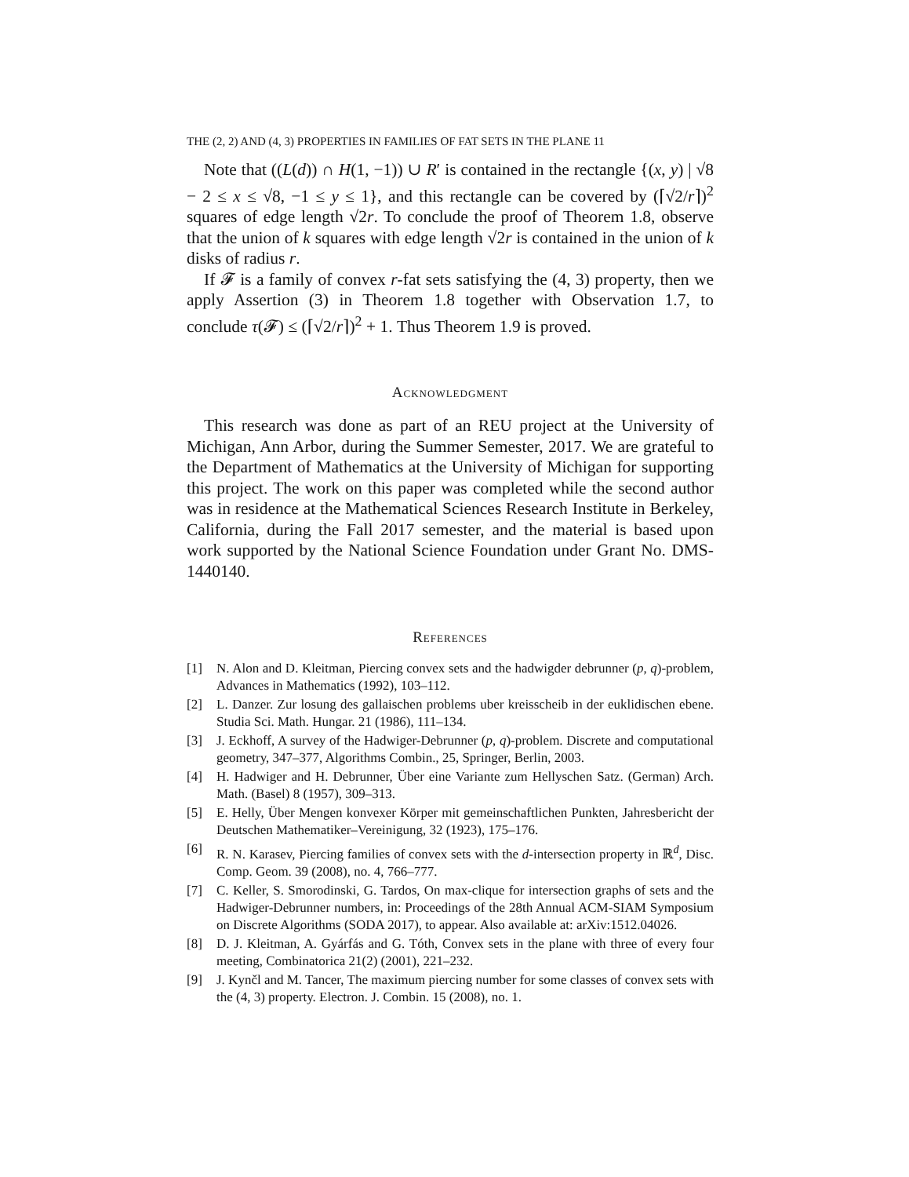THE (2, 2) AND (4, 3) PROPERTIES IN FAMILIES OF FAT SETS IN THE PLANE 11
Note that ((L(d)) ∩ H(1, −1)) ∪ R′ is contained in the rectangle {(x, y) | √8 − 2 ≤ x ≤ √8, −1 ≤ y ≤ 1}, and this rectangle can be covered by (⌈√2/r⌉)<sup>2</sup> squares of edge length √2r. To conclude the proof of Theorem 1.8, observe that the union of k squares with edge length √2r is contained in the union of k disks of radius r.
If 𝓕 is a family of convex r-fat sets satisfying the (4, 3) property, then we apply Assertion (3) in Theorem 1.8 together with Observation 1.7, to conclude τ(𝓕) ≤ (⌈√2/r⌉)<sup>2</sup> + 1. Thus Theorem 1.9 is proved.
Acknowledgment
This research was done as part of an REU project at the University of Michigan, Ann Arbor, during the Summer Semester, 2017. We are grateful to the Department of Mathematics at the University of Michigan for supporting this project. The work on this paper was completed while the second author was in residence at the Mathematical Sciences Research Institute in Berkeley, California, during the Fall 2017 semester, and the material is based upon work supported by the National Science Foundation under Grant No. DMS-1440140.
References
[1] N. Alon and D. Kleitman, Piercing convex sets and the hadwigder debrunner (p, q)-problem, Advances in Mathematics (1992), 103–112.
[2] L. Danzer. Zur losung des gallaischen problems uber kreisscheib in der euklidischen ebene. Studia Sci. Math. Hungar. 21 (1986), 111–134.
[3] J. Eckhoff, A survey of the Hadwiger-Debrunner (p, q)-problem. Discrete and computational geometry, 347–377, Algorithms Combin., 25, Springer, Berlin, 2003.
[4] H. Hadwiger and H. Debrunner, Über eine Variante zum Hellyschen Satz. (German) Arch. Math. (Basel) 8 (1957), 309–313.
[5] E. Helly, Über Mengen konvexer Körper mit gemeinschaftlichen Punkten, Jahresbericht der Deutschen Mathematiker–Vereinigung, 32 (1923), 175–176.
[6] R. N. Karasev, Piercing families of convex sets with the d-intersection property in ℝ<sup>d</sup>, Disc. Comp. Geom. 39 (2008), no. 4, 766–777.
[7] C. Keller, S. Smorodinski, G. Tardos, On max-clique for intersection graphs of sets and the Hadwiger-Debrunner numbers, in: Proceedings of the 28th Annual ACM-SIAM Symposium on Discrete Algorithms (SODA 2017), to appear. Also available at: arXiv:1512.04026.
[8] D. J. Kleitman, A. Gyárfás and G. Tóth, Convex sets in the plane with three of every four meeting, Combinatorica 21(2) (2001), 221–232.
[9] J. Kynčl and M. Tancer, The maximum piercing number for some classes of convex sets with the (4, 3) property. Electron. J. Combin. 15 (2008), no. 1.